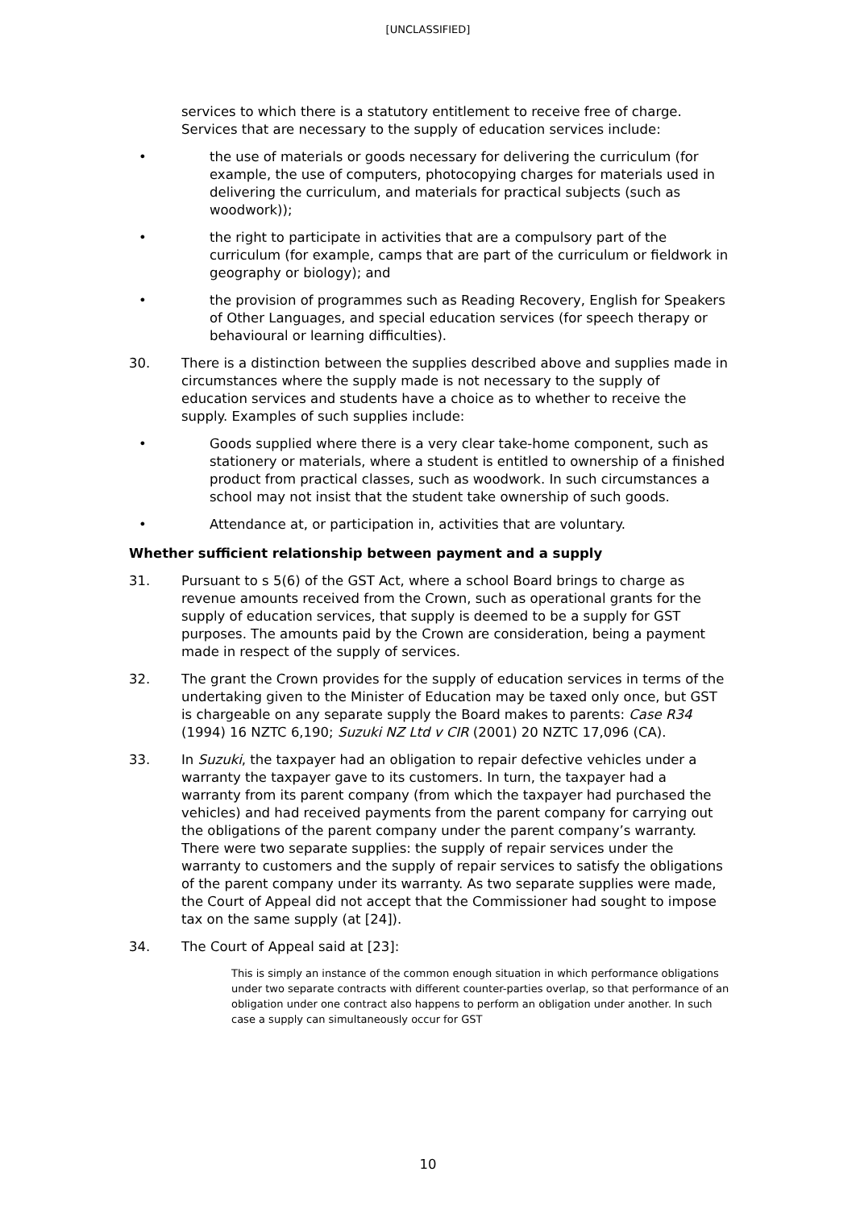[UNCLASSIFIED]
services to which there is a statutory entitlement to receive free of charge. Services that are necessary to the supply of education services include:
• the use of materials or goods necessary for delivering the curriculum (for example, the use of computers, photocopying charges for materials used in delivering the curriculum, and materials for practical subjects (such as woodwork));
• the right to participate in activities that are a compulsory part of the curriculum (for example, camps that are part of the curriculum or fieldwork in geography or biology); and
• the provision of programmes such as Reading Recovery, English for Speakers of Other Languages, and special education services (for speech therapy or behavioural or learning difficulties).
30. There is a distinction between the supplies described above and supplies made in circumstances where the supply made is not necessary to the supply of education services and students have a choice as to whether to receive the supply. Examples of such supplies include:
• Goods supplied where there is a very clear take-home component, such as stationery or materials, where a student is entitled to ownership of a finished product from practical classes, such as woodwork. In such circumstances a school may not insist that the student take ownership of such goods.
• Attendance at, or participation in, activities that are voluntary.
Whether sufficient relationship between payment and a supply
31. Pursuant to s 5(6) of the GST Act, where a school Board brings to charge as revenue amounts received from the Crown, such as operational grants for the supply of education services, that supply is deemed to be a supply for GST purposes. The amounts paid by the Crown are consideration, being a payment made in respect of the supply of services.
32. The grant the Crown provides for the supply of education services in terms of the undertaking given to the Minister of Education may be taxed only once, but GST is chargeable on any separate supply the Board makes to parents: Case R34 (1994) 16 NZTC 6,190; Suzuki NZ Ltd v CIR (2001) 20 NZTC 17,096 (CA).
33. In Suzuki, the taxpayer had an obligation to repair defective vehicles under a warranty the taxpayer gave to its customers. In turn, the taxpayer had a warranty from its parent company (from which the taxpayer had purchased the vehicles) and had received payments from the parent company for carrying out the obligations of the parent company under the parent company’s warranty. There were two separate supplies: the supply of repair services under the warranty to customers and the supply of repair services to satisfy the obligations of the parent company under its warranty. As two separate supplies were made, the Court of Appeal did not accept that the Commissioner had sought to impose tax on the same supply (at [24]).
34. The Court of Appeal said at [23]:
This is simply an instance of the common enough situation in which performance obligations under two separate contracts with different counter-parties overlap, so that performance of an obligation under one contract also happens to perform an obligation under another. In such case a supply can simultaneously occur for GST
10